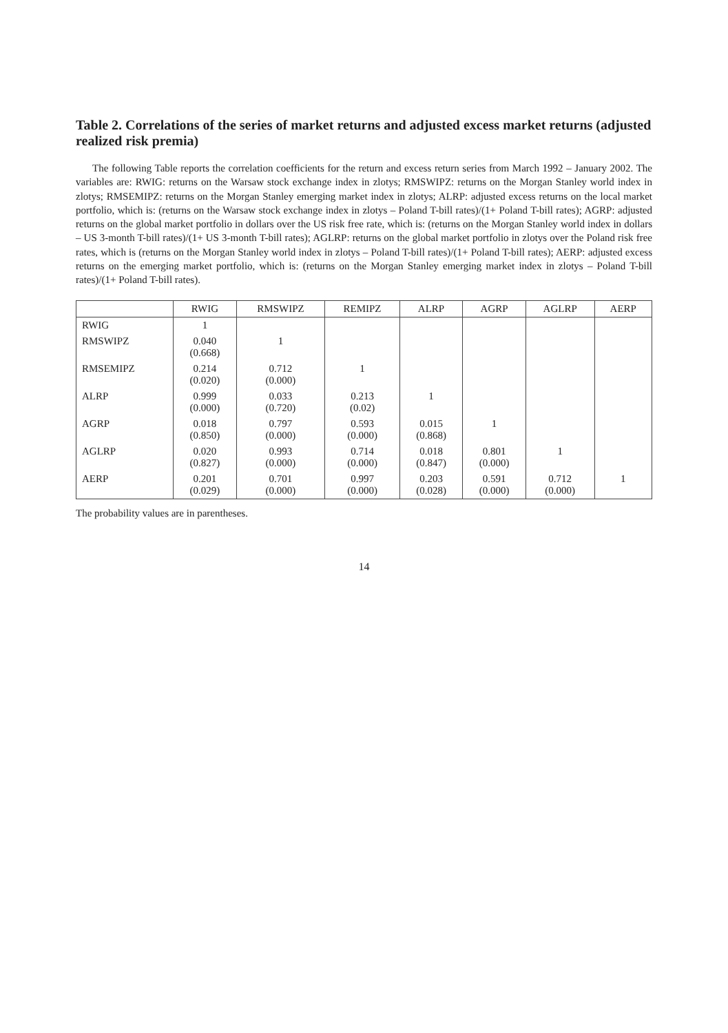Table 2. Correlations of the series of market returns and adjusted excess market returns (adjusted realized risk premia)
The following Table reports the correlation coefficients for the return and excess return series from March 1992 – January 2002. The variables are: RWIG: returns on the Warsaw stock exchange index in zlotys; RMSWIPZ: returns on the Morgan Stanley world index in zlotys; RMSEMIPZ: returns on the Morgan Stanley emerging market index in zlotys; ALRP: adjusted excess returns on the local market portfolio, which is: (returns on the Warsaw stock exchange index in zlotys – Poland T-bill rates)/(1+ Poland T-bill rates); AGRP: adjusted returns on the global market portfolio in dollars over the US risk free rate, which is: (returns on the Morgan Stanley world index in dollars – US 3-month T-bill rates)/(1+ US 3-month T-bill rates); AGLRP: returns on the global market portfolio in zlotys over the Poland risk free rates, which is (returns on the Morgan Stanley world index in zlotys – Poland T-bill rates)/(1+ Poland T-bill rates); AERP: adjusted excess returns on the emerging market portfolio, which is: (returns on the Morgan Stanley emerging market index in zlotys – Poland T-bill rates)/(1+ Poland T-bill rates).
| | RWIG | RMSWIPZ | REMIPZ | ALRP | AGRP | AGLRP | AERP |
| --- | --- | --- | --- | --- | --- | --- | --- |
| RWIG | 1 | | | | | | |
| RMSWIPZ | 0.040 (0.668) | 1 | | | | | |
| RMSEMIPZ | 0.214 (0.020) | 0.712 (0.000) | 1 | | | | |
| ALRP | 0.999 (0.000) | 0.033 (0.720) | 0.213 (0.02) | 1 | | | |
| AGRP | 0.018 (0.850) | 0.797 (0.000) | 0.593 (0.000) | 0.015 (0.868) | 1 | | |
| AGLRP | 0.020 (0.827) | 0.993 (0.000) | 0.714 (0.000) | 0.018 (0.847) | 0.801 (0.000) | 1 | |
| AERP | 0.201 (0.029) | 0.701 (0.000) | 0.997 (0.000) | 0.203 (0.028) | 0.591 (0.000) | 0.712 (0.000) | 1 |
The probability values are in parentheses.
14